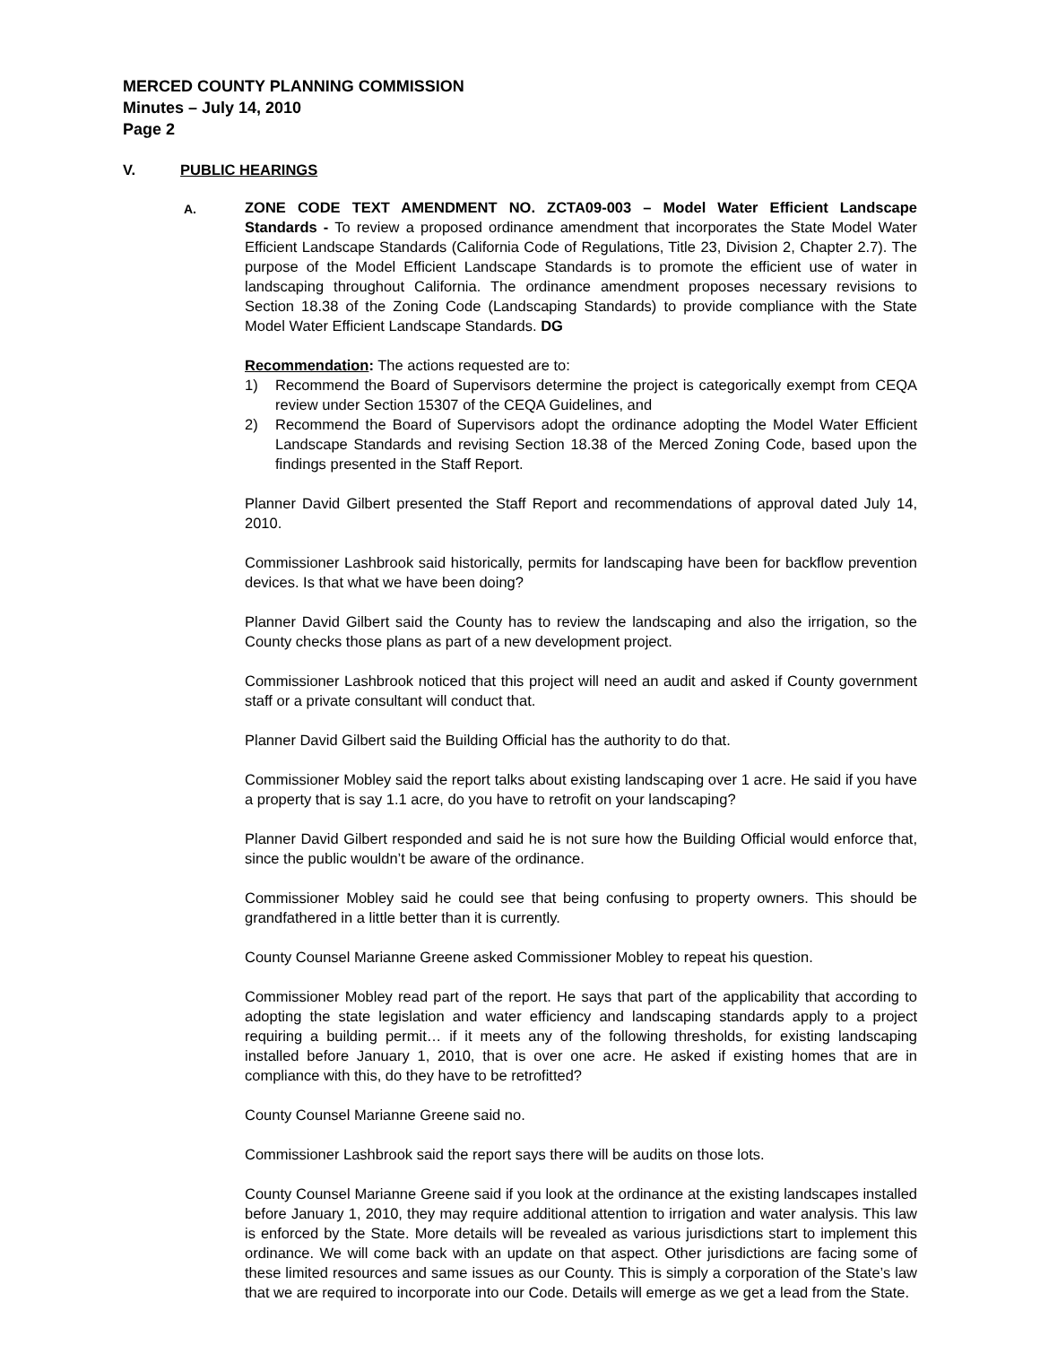MERCED COUNTY PLANNING COMMISSION
Minutes – July 14, 2010
Page 2
V. PUBLIC HEARINGS
A.
ZONE CODE TEXT AMENDMENT NO. ZCTA09-003 – Model Water Efficient Landscape Standards - To review a proposed ordinance amendment that incorporates the State Model Water Efficient Landscape Standards (California Code of Regulations, Title 23, Division 2, Chapter 2.7). The purpose of the Model Efficient Landscape Standards is to promote the efficient use of water in landscaping throughout California. The ordinance amendment proposes necessary revisions to Section 18.38 of the Zoning Code (Landscaping Standards) to provide compliance with the State Model Water Efficient Landscape Standards. DG
Recommendation: The actions requested are to:
1) Recommend the Board of Supervisors determine the project is categorically exempt from CEQA review under Section 15307 of the CEQA Guidelines, and
2) Recommend the Board of Supervisors adopt the ordinance adopting the Model Water Efficient Landscape Standards and revising Section 18.38 of the Merced Zoning Code, based upon the findings presented in the Staff Report.
Planner David Gilbert presented the Staff Report and recommendations of approval dated July 14, 2010.
Commissioner Lashbrook said historically, permits for landscaping have been for backflow prevention devices. Is that what we have been doing?
Planner David Gilbert said the County has to review the landscaping and also the irrigation, so the County checks those plans as part of a new development project.
Commissioner Lashbrook noticed that this project will need an audit and asked if County government staff or a private consultant will conduct that.
Planner David Gilbert said the Building Official has the authority to do that.
Commissioner Mobley said the report talks about existing landscaping over 1 acre. He said if you have a property that is say 1.1 acre, do you have to retrofit on your landscaping?
Planner David Gilbert responded and said he is not sure how the Building Official would enforce that, since the public wouldn’t be aware of the ordinance.
Commissioner Mobley said he could see that being confusing to property owners. This should be grandfathered in a little better than it is currently.
County Counsel Marianne Greene asked Commissioner Mobley to repeat his question.
Commissioner Mobley read part of the report. He says that part of the applicability that according to adopting the state legislation and water efficiency and landscaping standards apply to a project requiring a building permit… if it meets any of the following thresholds, for existing landscaping installed before January 1, 2010, that is over one acre. He asked if existing homes that are in compliance with this, do they have to be retrofitted?
County Counsel Marianne Greene said no.
Commissioner Lashbrook said the report says there will be audits on those lots.
County Counsel Marianne Greene said if you look at the ordinance at the existing landscapes installed before January 1, 2010, they may require additional attention to irrigation and water analysis. This law is enforced by the State. More details will be revealed as various jurisdictions start to implement this ordinance. We will come back with an update on that aspect. Other jurisdictions are facing some of these limited resources and same issues as our County. This is simply a corporation of the State’s law that we are required to incorporate into our Code. Details will emerge as we get a lead from the State.